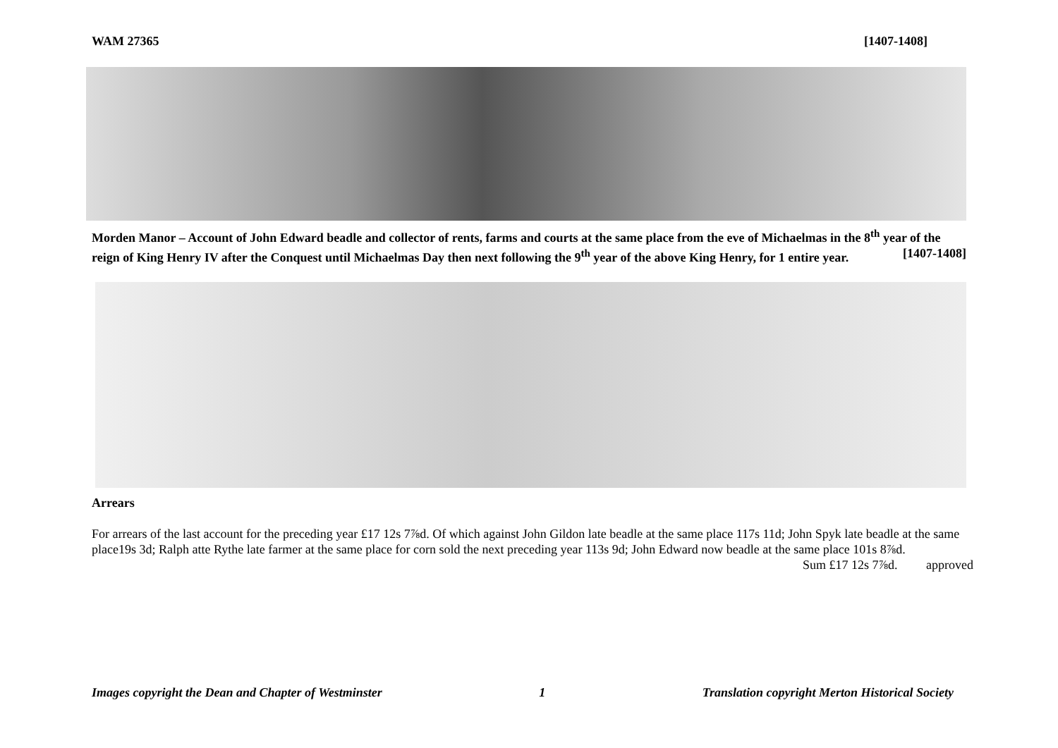WAM 27365 [1407-1408]
Morden Manor – Account of John Edward beadle and collector of rents, farms and courts at the same place from the eve of Michaelmas in the 8<sup>th</sup> year of the reign of King Henry IV after the Conquest until Michaelmas Day then next following the 9<sup>th</sup> year of the above King Henry, for 1 entire year. [1407-1408]
Arrears
For arrears of the last account for the preceding year £17 12s 7⅞d. Of which against John Gildon late beadle at the same place 117s 11d; John Spyk late beadle at the same place19s 3d; Ralph atte Rythe late farmer at the same place for corn sold the next preceding year 113s 9d; John Edward now beadle at the same place 101s 8⅞d. Sum £17 12s 7⅞d. approved
Images copyright the Dean and Chapter of Westminster 1 Translation copyright Merton Historical Society